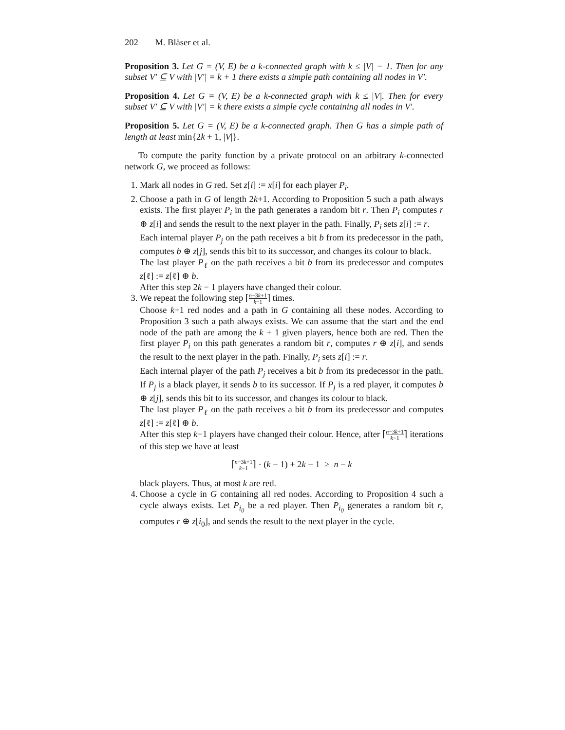202 M. Bläser et al.
Proposition 3. Let G = (V, E) be a k-connected graph with k ≤ |V| − 1. Then for any subset V′ ⊆ V with |V′| = k + 1 there exists a simple path containing all nodes in V′.
Proposition 4. Let G = (V, E) be a k-connected graph with k ≤ |V|. Then for every subset V′ ⊆ V with |V′| = k there exists a simple cycle containing all nodes in V′.
Proposition 5. Let G = (V, E) be a k-connected graph. Then G has a simple path of length at least min{2k + 1, |V|}.
To compute the parity function by a private protocol on an arbitrary k-connected network G, we proceed as follows:
1. Mark all nodes in G red. Set z[i] := x[i] for each player P<sub>i</sub>.
2. Choose a path in G of length 2k+1. According to Proposition 5 such a path always exists. The first player P<sub>i</sub> in the path generates a random bit r. Then P<sub>i</sub> computes r ⊕ z[i] and sends the result to the next player in the path. Finally, P<sub>i</sub> sets z[i] := r.
Each internal player P<sub>j</sub> on the path receives a bit b from its predecessor in the path, computes b ⊕ z[j], sends this bit to its successor, and changes its colour to black.
The last player P<sub>ℓ</sub> on the path receives a bit b from its predecessor and computes z[ℓ] := z[ℓ] ⊕ b.
After this step 2k − 1 players have changed their colour.
3. We repeat the following step ⌈n−3k+1 k−1⌉ times.
Choose k+1 red nodes and a path in G containing all these nodes. According to Proposition 3 such a path always exists. We can assume that the start and the end node of the path are among the k + 1 given players, hence both are red. Then the first player P<sub>i</sub> on this path generates a random bit r, computes r ⊕ z[i], and sends the result to the next player in the path. Finally, P<sub>i</sub> sets z[i] := r.
Each internal player of the path P<sub>j</sub> receives a bit b from its predecessor in the path. If P<sub>j</sub> is a black player, it sends b to its successor. If P<sub>j</sub> is a red player, it computes b ⊕ z[j], sends this bit to its successor, and changes its colour to black.
The last player P<sub>ℓ</sub> on the path receives a bit b from its predecessor and computes z[ℓ] := z[ℓ] ⊕ b.
After this step k−1 players have changed their colour. Hence, after ⌈n−3k+1 k−1⌉ iterations of this step we have at least
⌈n−3k+1 k−1⌉ · (k − 1) + 2k − 1 ≥ n − k
black players. Thus, at most k are red.
4. Choose a cycle in G containing all red nodes. According to Proposition 4 such a cycle always exists. Let P<sub>i<sub>0</sub></sub> be a red player. Then P<sub>i<sub>0</sub></sub> generates a random bit r, computes r ⊕ z[i<sub>0</sub>], and sends the result to the next player in the cycle.